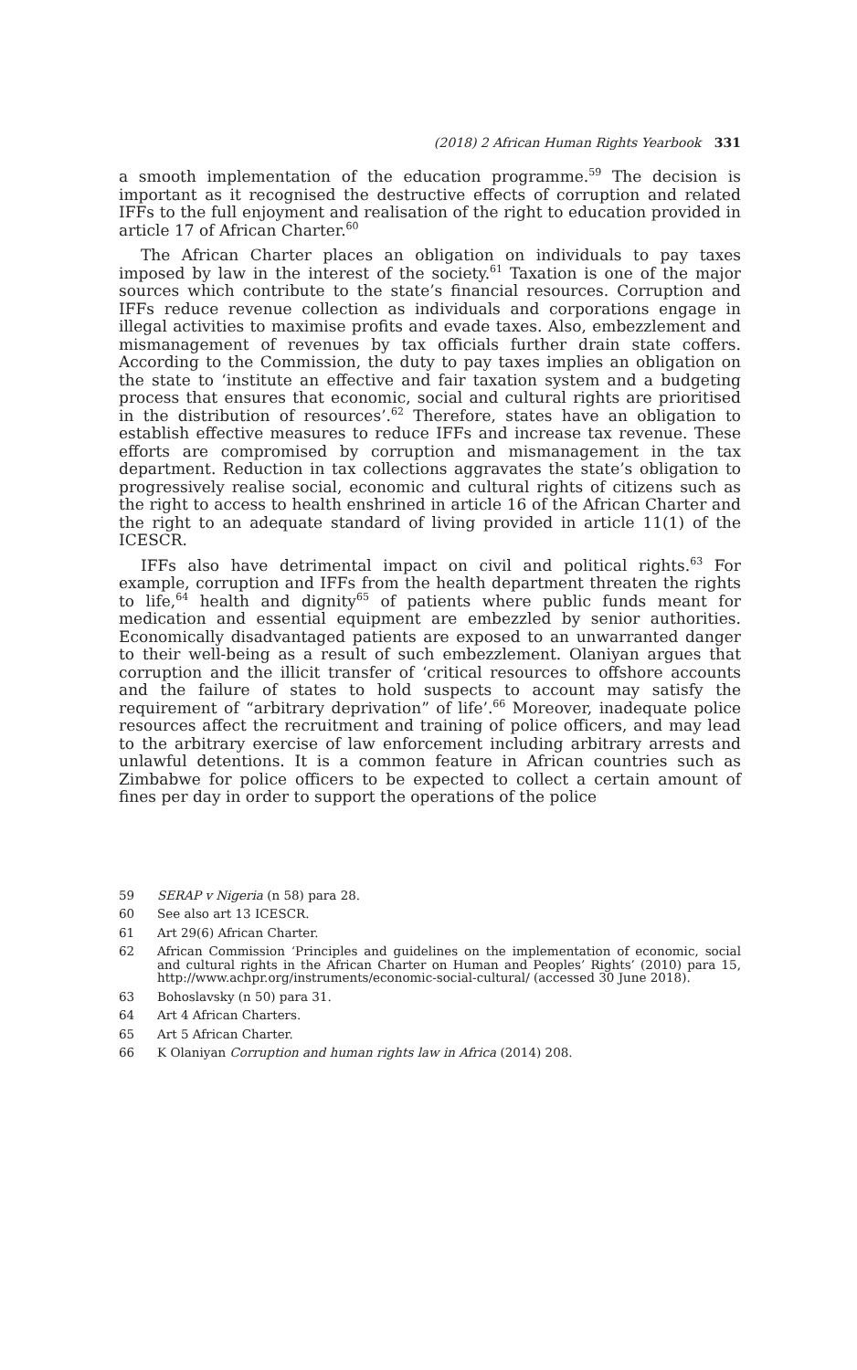(2018) 2 African Human Rights Yearbook 331
a smooth implementation of the education programme.<sup>59</sup> The decision is important as it recognised the destructive effects of corruption and related IFFs to the full enjoyment and realisation of the right to education provided in article 17 of African Charter.<sup>60</sup>
The African Charter places an obligation on individuals to pay taxes imposed by law in the interest of the society.<sup>61</sup> Taxation is one of the major sources which contribute to the state’s financial resources. Corruption and IFFs reduce revenue collection as individuals and corporations engage in illegal activities to maximise profits and evade taxes. Also, embezzlement and mismanagement of revenues by tax officials further drain state coffers. According to the Commission, the duty to pay taxes implies an obligation on the state to ‘institute an effective and fair taxation system and a budgeting process that ensures that economic, social and cultural rights are prioritised in the distribution of resources’.<sup>62</sup> Therefore, states have an obligation to establish effective measures to reduce IFFs and increase tax revenue. These efforts are compromised by corruption and mismanagement in the tax department. Reduction in tax collections aggravates the state’s obligation to progressively realise social, economic and cultural rights of citizens such as the right to access to health enshrined in article 16 of the African Charter and the right to an adequate standard of living provided in article 11(1) of the ICESCR.
IFFs also have detrimental impact on civil and political rights.<sup>63</sup> For example, corruption and IFFs from the health department threaten the rights to life,<sup>64</sup> health and dignity<sup>65</sup> of patients where public funds meant for medication and essential equipment are embezzled by senior authorities. Economically disadvantaged patients are exposed to an unwarranted danger to their well-being as a result of such embezzlement. Olaniyan argues that corruption and the illicit transfer of ‘critical resources to offshore accounts and the failure of states to hold suspects to account may satisfy the requirement of “arbitrary deprivation” of life’.<sup>66</sup> Moreover, inadequate police resources affect the recruitment and training of police officers, and may lead to the arbitrary exercise of law enforcement including arbitrary arrests and unlawful detentions. It is a common feature in African countries such as Zimbabwe for police officers to be expected to collect a certain amount of fines per day in order to support the operations of the police
59 SERAP v Nigeria (n 58) para 28.
60 See also art 13 ICESCR.
61 Art 29(6) African Charter.
62 African Commission ‘Principles and guidelines on the implementation of economic, social and cultural rights in the African Charter on Human and Peoples’ Rights’ (2010) para 15, http://www.achpr.org/instruments/economic-social-cultural/ (accessed 30 June 2018).
63 Bohoslavsky (n 50) para 31.
64 Art 4 African Charters.
65 Art 5 African Charter.
66 K Olaniyan Corruption and human rights law in Africa (2014) 208.